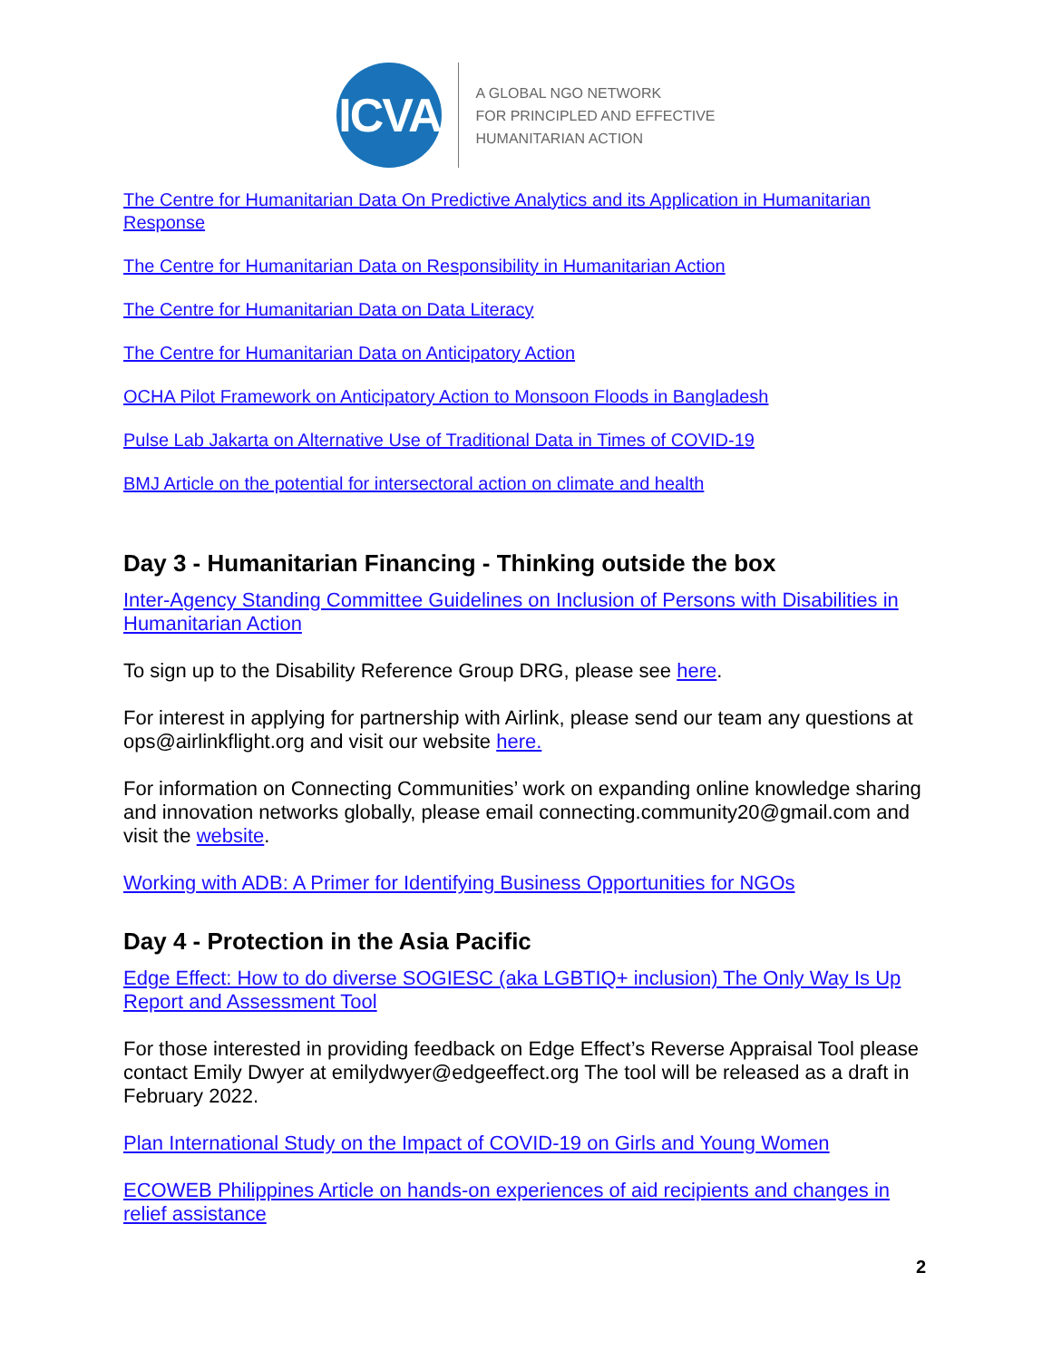ICVA
A GLOBAL NGO NETWORK
FOR PRINCIPLED AND EFFECTIVE
HUMANITARIAN ACTION
The Centre for Humanitarian Data On Predictive Analytics and its Application in Humanitarian Response
The Centre for Humanitarian Data on Responsibility in Humanitarian Action
The Centre for Humanitarian Data on Data Literacy
The Centre for Humanitarian Data on Anticipatory Action
OCHA Pilot Framework on Anticipatory Action to Monsoon Floods in Bangladesh
Pulse Lab Jakarta on Alternative Use of Traditional Data in Times of COVID-19
BMJ Article on the potential for intersectoral action on climate and health
Day 3 - Humanitarian Financing - Thinking outside the box
Inter-Agency Standing Committee Guidelines on Inclusion of Persons with Disabilities in Humanitarian Action
To sign up to the Disability Reference Group DRG, please see here.
For interest in applying for partnership with Airlink, please send our team any questions at ops@airlinkflight.org and visit our website here.
For information on Connecting Communities’ work on expanding online knowledge sharing and innovation networks globally, please email connecting.community20@gmail.com and visit the website.
Working with ADB: A Primer for Identifying Business Opportunities for NGOs
Day 4 - Protection in the Asia Pacific
Edge Effect: How to do diverse SOGIESC (aka LGBTIQ+ inclusion) The Only Way Is Up Report and Assessment Tool
For those interested in providing feedback on Edge Effect’s Reverse Appraisal Tool please contact Emily Dwyer at emilydwyer@edgeeffect.org The tool will be released as a draft in February 2022.
Plan International Study on the Impact of COVID-19 on Girls and Young Women
ECOWEB Philippines Article on hands-on experiences of aid recipients and changes in relief assistance
2